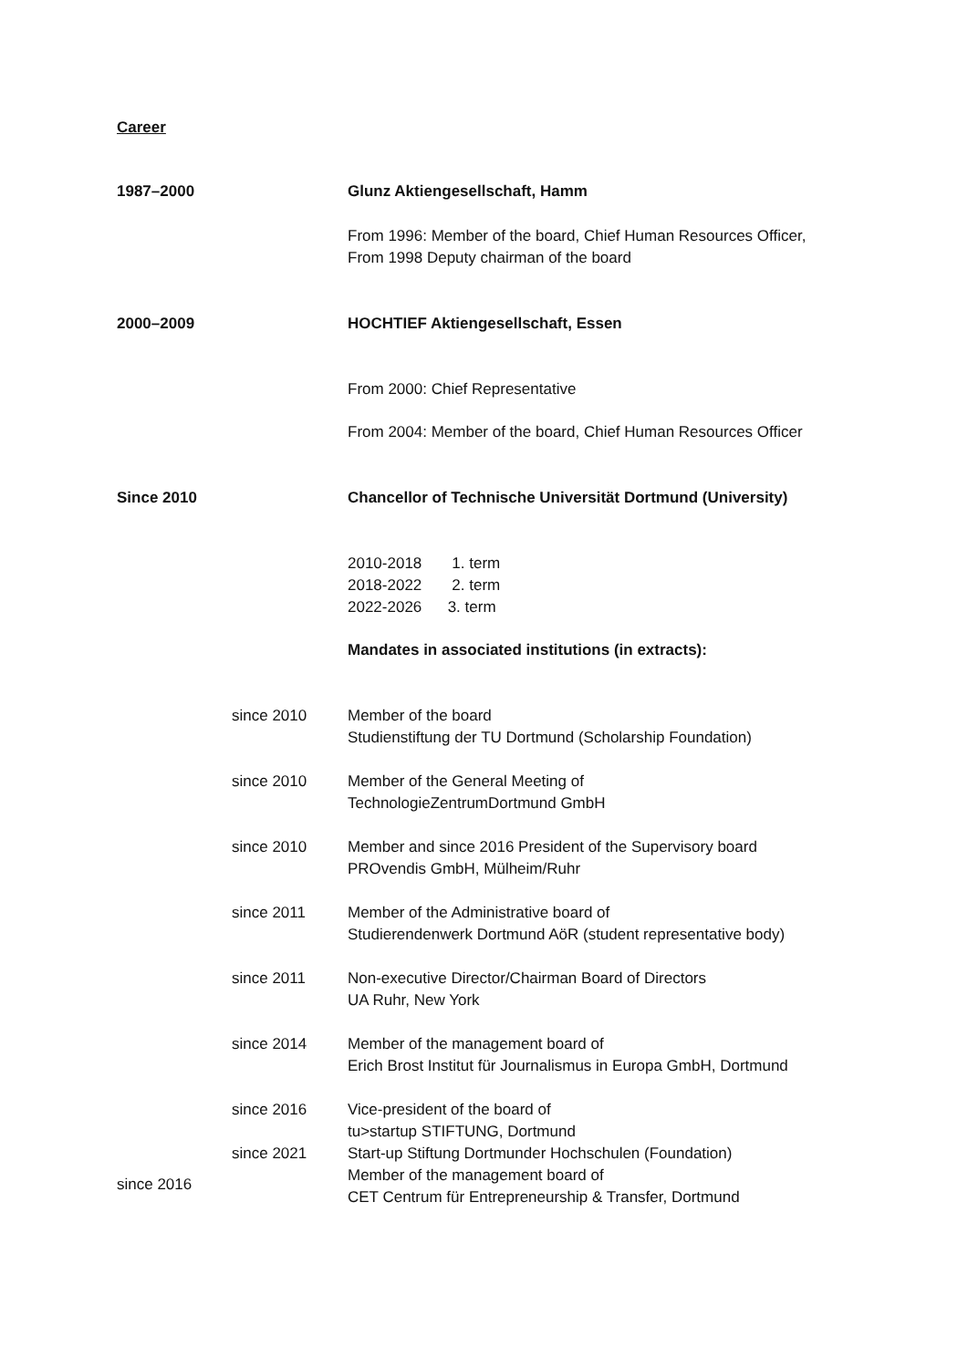Career
1987–2000 Glunz Aktiengesellschaft, Hamm
From 1996: Member of the board, Chief Human Resources Officer,
From 1998 Deputy chairman of the board
2000–2009 HOCHTIEF Aktiengesellschaft, Essen
From 2000: Chief Representative
From 2004: Member of the board, Chief Human Resources Officer
Since 2010 Chancellor of Technische Universität Dortmund (University)
2010-2018 1. term
2018-2022 2. term
2022-2026 3. term
Mandates in associated institutions (in extracts):
since 2010 Member of the board
Studienstiftung der TU Dortmund (Scholarship Foundation)
since 2010 Member of the General Meeting of
TechnologieZentrumDortmund GmbH
since 2010 Member and since 2016 President of the Supervisory board
PROvendis GmbH, Mülheim/Ruhr
since 2011 Member of the Administrative board of
Studierendenwerk Dortmund AöR (student representative body)
since 2011 Non-executive Director/Chairman Board of Directors
UA Ruhr, New York
since 2014 Member of the management board of
Erich Brost Institut für Journalismus in Europa GmbH, Dortmund
since 2016 Vice-president of the board of
tu>startup STIFTUNG, Dortmund
since 2021 Start-up Stiftung Dortmunder Hochschulen (Foundation)
since 2016
Member of the management board of
CET Centrum für Entrepreneurship & Transfer, Dortmund